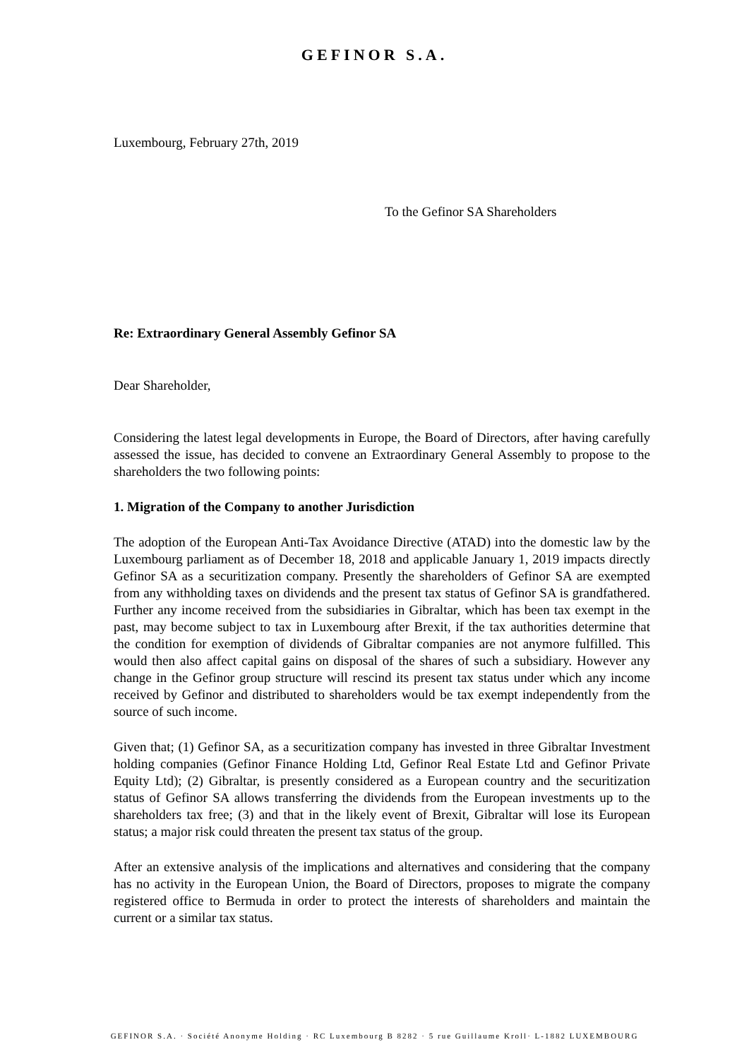GEFINOR S.A.
Luxembourg, February 27th, 2019
To the Gefinor SA Shareholders
Re: Extraordinary General Assembly Gefinor SA
Dear Shareholder,
Considering the latest legal developments in Europe, the Board of Directors, after having carefully assessed the issue, has decided to convene an Extraordinary General Assembly to propose to the shareholders the two following points:
1. Migration of the Company to another Jurisdiction
The adoption of the European Anti-Tax Avoidance Directive (ATAD) into the domestic law by the Luxembourg parliament as of December 18, 2018 and applicable January 1, 2019 impacts directly Gefinor SA as a securitization company. Presently the shareholders of Gefinor SA are exempted from any withholding taxes on dividends and the present tax status of Gefinor SA is grandfathered. Further any income received from the subsidiaries in Gibraltar, which has been tax exempt in the past, may become subject to tax in Luxembourg after Brexit, if the tax authorities determine that the condition for exemption of dividends of Gibraltar companies are not anymore fulfilled. This would then also affect capital gains on disposal of the shares of such a subsidiary. However any change in the Gefinor group structure will rescind its present tax status under which any income received by Gefinor and distributed to shareholders would be tax exempt independently from the source of such income.
Given that; (1) Gefinor SA, as a securitization company has invested in three Gibraltar Investment holding companies (Gefinor Finance Holding Ltd, Gefinor Real Estate Ltd and Gefinor Private Equity Ltd); (2) Gibraltar, is presently considered as a European country and the securitization status of Gefinor SA allows transferring the dividends from the European investments up to the shareholders tax free; (3) and that in the likely event of Brexit, Gibraltar will lose its European status; a major risk could threaten the present tax status of the group.
After an extensive analysis of the implications and alternatives and considering that the company has no activity in the European Union, the Board of Directors, proposes to migrate the company registered office to Bermuda in order to protect the interests of shareholders and maintain the current or a similar tax status.
GEFINOR S.A. · Société Anonyme Holding · RC Luxembourg B 8282 · 5 rue Guillaume Kroll· L-1882 LUXEMBOURG